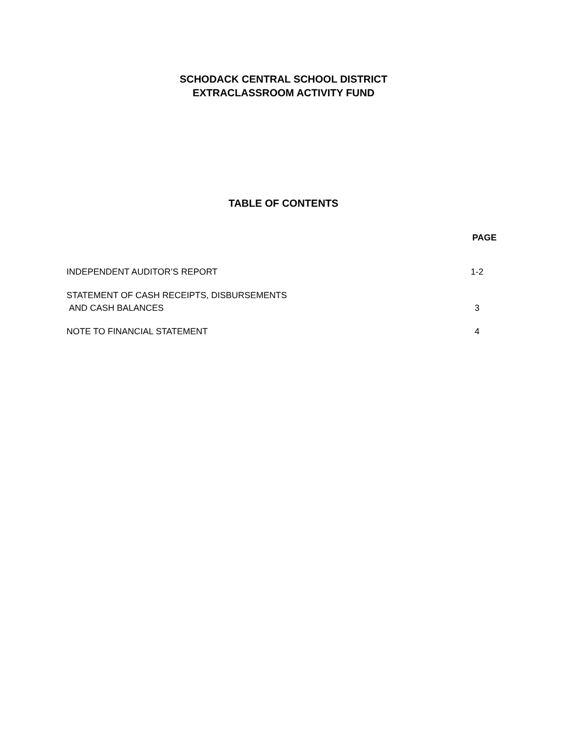SCHODACK CENTRAL SCHOOL DISTRICT
EXTRACLASSROOM ACTIVITY FUND
TABLE OF CONTENTS
PAGE
INDEPENDENT AUDITOR’S REPORT 1-2
STATEMENT OF CASH RECEIPTS, DISBURSEMENTS
AND CASH BALANCES 3
NOTE TO FINANCIAL STATEMENT 4